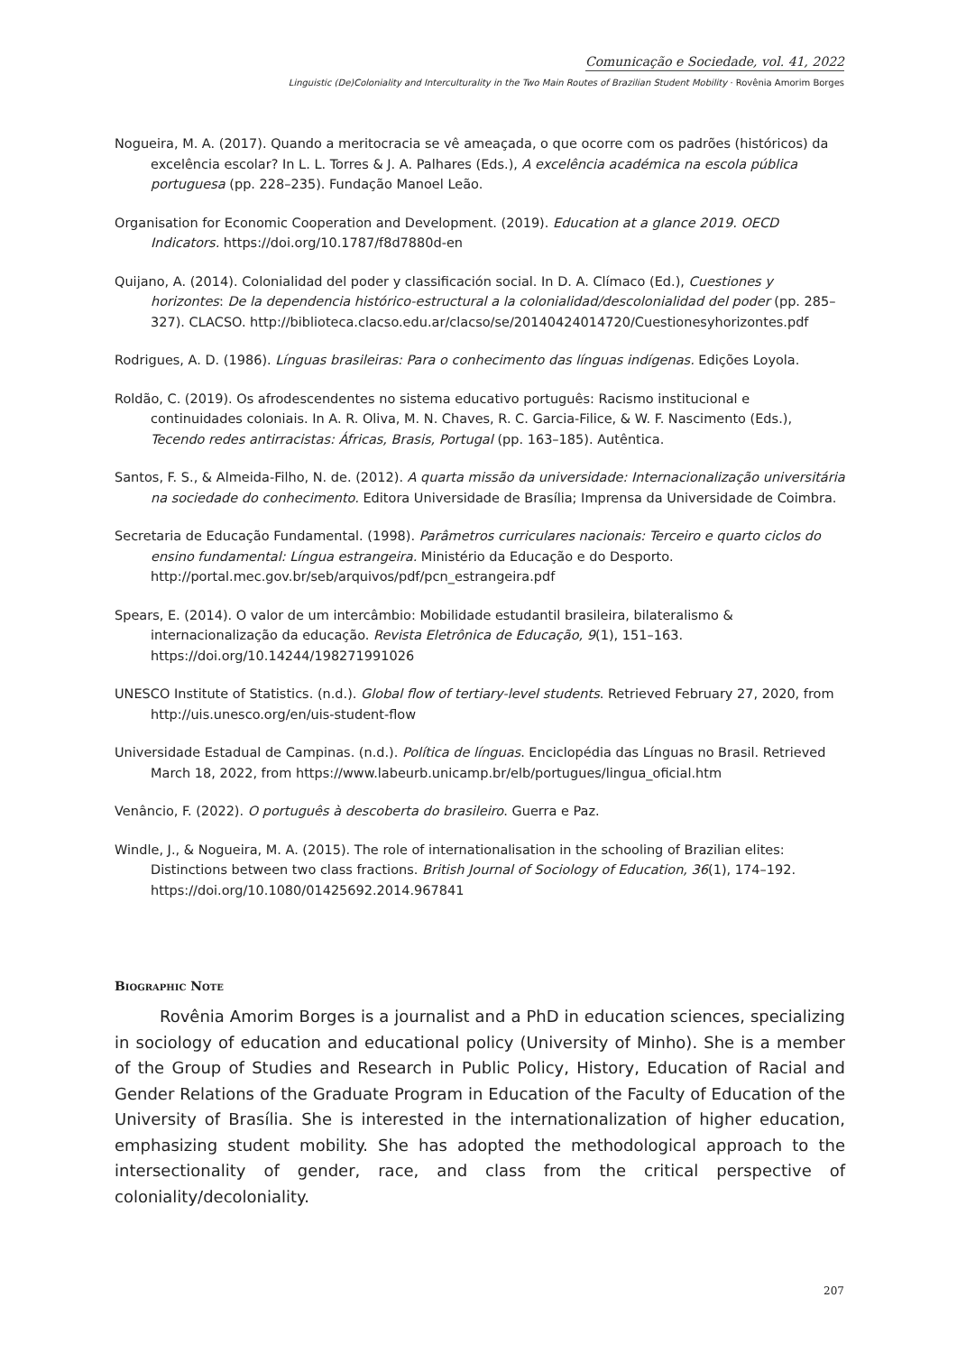Comunicação e Sociedade, vol. 41, 2022
Linguistic (De)Coloniality and Interculturality in the Two Main Routes of Brazilian Student Mobility · Rovênia Amorim Borges
Nogueira, M. A. (2017). Quando a meritocracia se vê ameaçada, o que ocorre com os padrões (históricos) da excelência escolar? In L. L. Torres & J. A. Palhares (Eds.), A excelência académica na escola pública portuguesa (pp. 228–235). Fundação Manoel Leão.
Organisation for Economic Cooperation and Development. (2019). Education at a glance 2019. OECD Indicators. https://doi.org/10.1787/f8d7880d-en
Quijano, A. (2014). Colonialidad del poder y classificación social. In D. A. Clímaco (Ed.), Cuestiones y horizontes: De la dependencia histórico-estructural a la colonialidad/descolonialidad del poder (pp. 285–327). CLACSO. http://biblioteca.clacso.edu.ar/clacso/se/20140424014720/Cuestionesyhorizontes.pdf
Rodrigues, A. D. (1986). Línguas brasileiras: Para o conhecimento das línguas indígenas. Edições Loyola.
Roldão, C. (2019). Os afrodescendentes no sistema educativo português: Racismo institucional e continuidades coloniais. In A. R. Oliva, M. N. Chaves, R. C. Garcia-Filice, & W. F. Nascimento (Eds.), Tecendo redes antirracistas: Áfricas, Brasis, Portugal (pp. 163–185). Autêntica.
Santos, F. S., & Almeida-Filho, N. de. (2012). A quarta missão da universidade: Internacionalização universitária na sociedade do conhecimento. Editora Universidade de Brasília; Imprensa da Universidade de Coimbra.
Secretaria de Educação Fundamental. (1998). Parâmetros curriculares nacionais: Terceiro e quarto ciclos do ensino fundamental: Língua estrangeira. Ministério da Educação e do Desporto. http://portal.mec.gov.br/seb/arquivos/pdf/pcn_estrangeira.pdf
Spears, E. (2014). O valor de um intercâmbio: Mobilidade estudantil brasileira, bilateralismo & internacionalização da educação. Revista Eletrônica de Educação, 9(1), 151–163. https://doi.org/10.14244/198271991026
UNESCO Institute of Statistics. (n.d.). Global flow of tertiary-level students. Retrieved February 27, 2020, from http://uis.unesco.org/en/uis-student-flow
Universidade Estadual de Campinas. (n.d.). Política de línguas. Enciclopédia das Línguas no Brasil. Retrieved March 18, 2022, from https://www.labeurb.unicamp.br/elb/portugues/lingua_oficial.htm
Venâncio, F. (2022). O português à descoberta do brasileiro. Guerra e Paz.
Windle, J., & Nogueira, M. A. (2015). The role of internationalisation in the schooling of Brazilian elites: Distinctions between two class fractions. British Journal of Sociology of Education, 36(1), 174–192. https://doi.org/10.1080/01425692.2014.967841
Biographic Note
Rovênia Amorim Borges is a journalist and a PhD in education sciences, specializing in sociology of education and educational policy (University of Minho). She is a member of the Group of Studies and Research in Public Policy, History, Education of Racial and Gender Relations of the Graduate Program in Education of the Faculty of Education of the University of Brasília. She is interested in the internationalization of higher education, emphasizing student mobility. She has adopted the methodological approach to the intersectionality of gender, race, and class from the critical perspective of coloniality/decoloniality.
207